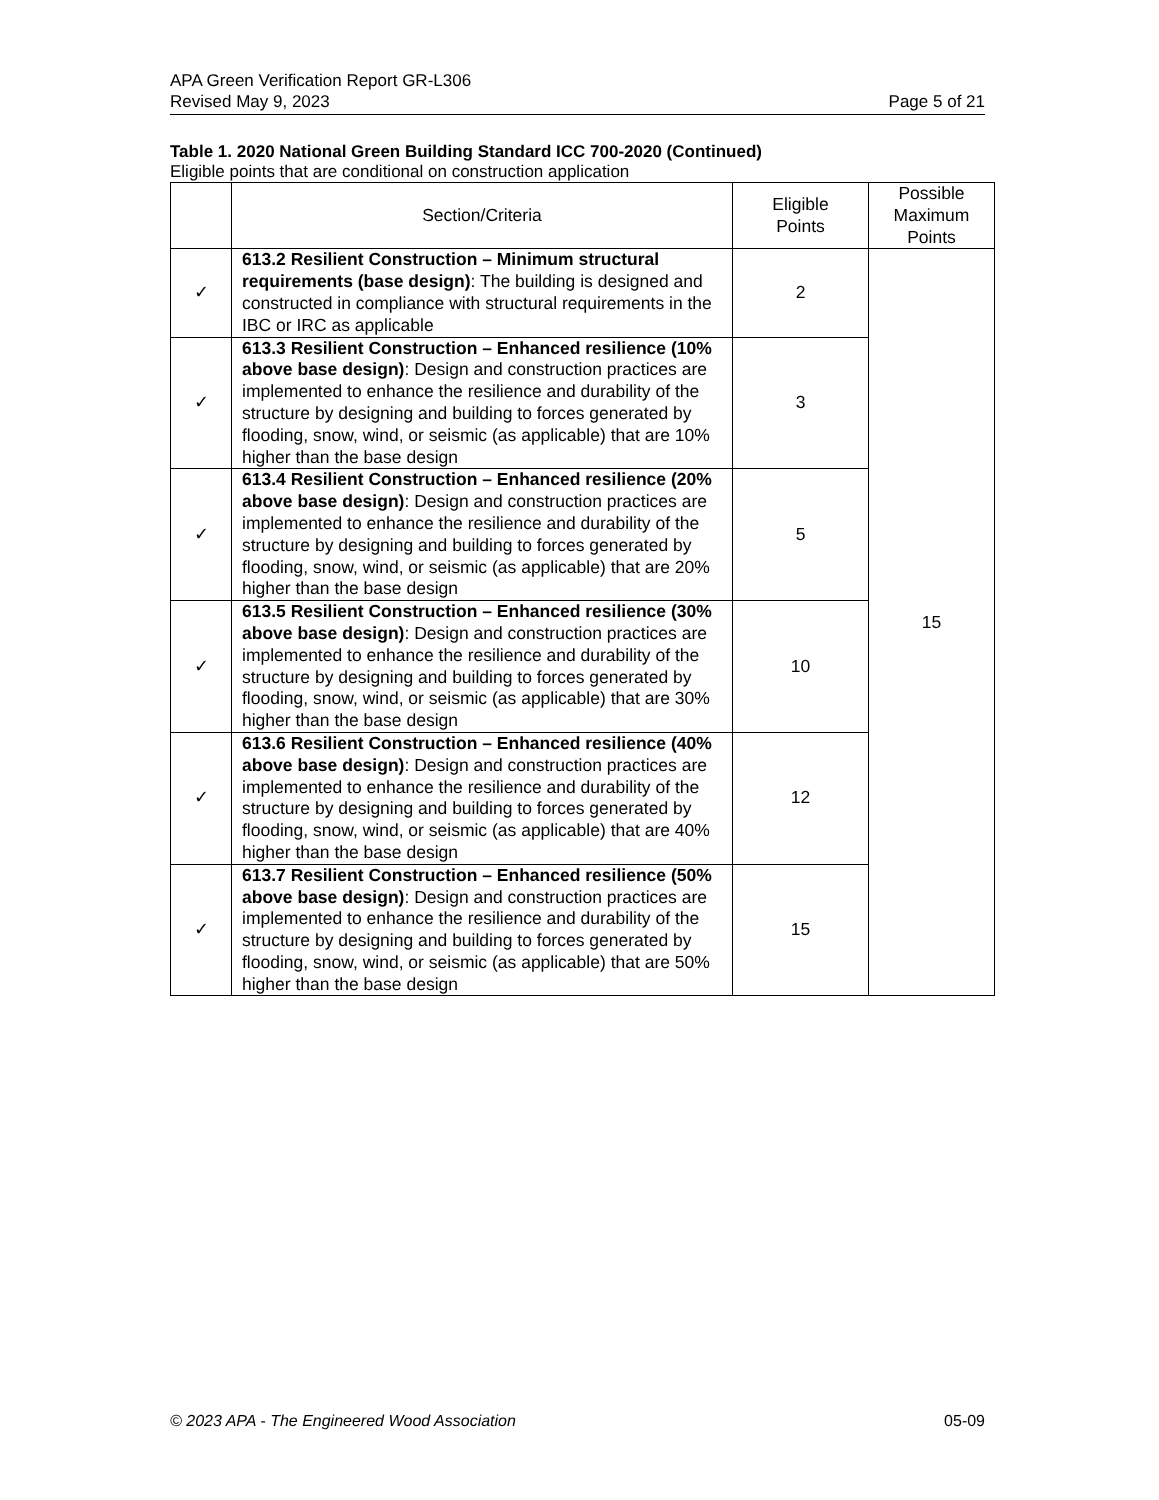APA Green Verification Report GR-L306
Revised May 9, 2023 Page 5 of 21
Table 1. 2020 National Green Building Standard ICC 700-2020 (Continued)
Eligible points that are conditional on construction application
| | Section/Criteria | Eligible Points | Possible Maximum Points |
| --- | --- | --- | --- |
| ✓ | 613.2 Resilient Construction – Minimum structural requirements (base design) : The building is designed and constructed in compliance with structural requirements in the IBC or IRC as applicable | 2 | 15 |
| ✓ | 613.3 Resilient Construction – Enhanced resilience (10% above base design) : Design and construction practices are implemented to enhance the resilience and durability of the structure by designing and building to forces generated by flooding, snow, wind, or seismic (as applicable) that are 10% higher than the base design | 3 | |
| ✓ | 613.4 Resilient Construction – Enhanced resilience (20% above base design) : Design and construction practices are implemented to enhance the resilience and durability of the structure by designing and building to forces generated by flooding, snow, wind, or seismic (as applicable) that are 20% higher than the base design | 5 | |
| ✓ | 613.5 Resilient Construction – Enhanced resilience (30% above base design) : Design and construction practices are implemented to enhance the resilience and durability of the structure by designing and building to forces generated by flooding, snow, wind, or seismic (as applicable) that are 30% higher than the base design | 10 | |
| ✓ | 613.6 Resilient Construction – Enhanced resilience (40% above base design) : Design and construction practices are implemented to enhance the resilience and durability of the structure by designing and building to forces generated by flooding, snow, wind, or seismic (as applicable) that are 40% higher than the base design | 12 | |
| ✓ | 613.7 Resilient Construction – Enhanced resilience (50% above base design) : Design and construction practices are implemented to enhance the resilience and durability of the structure by designing and building to forces generated by flooding, snow, wind, or seismic (as applicable) that are 50% higher than the base design | 15 | |
© 2023 APA - The Engineered Wood Association 05-09